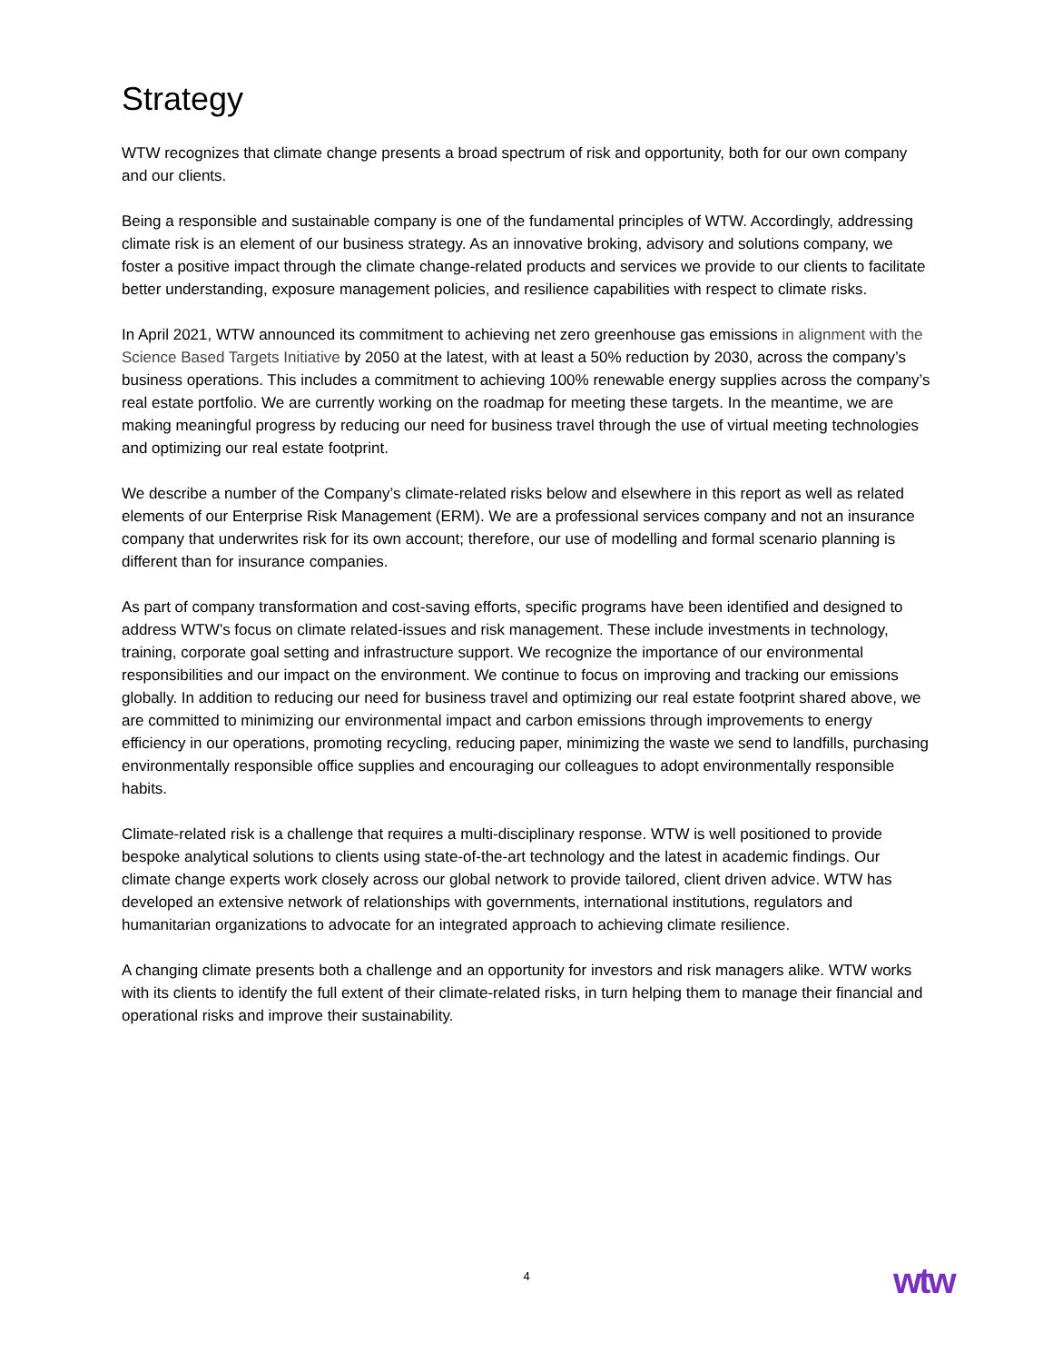Strategy
WTW recognizes that climate change presents a broad spectrum of risk and opportunity, both for our own company and our clients.
Being a responsible and sustainable company is one of the fundamental principles of WTW. Accordingly, addressing climate risk is an element of our business strategy. As an innovative broking, advisory and solutions company, we foster a positive impact through the climate change-related products and services we provide to our clients to facilitate better understanding, exposure management policies, and resilience capabilities with respect to climate risks.
In April 2021, WTW announced its commitment to achieving net zero greenhouse gas emissions in alignment with the Science Based Targets Initiative by 2050 at the latest, with at least a 50% reduction by 2030, across the company’s business operations. This includes a commitment to achieving 100% renewable energy supplies across the company’s real estate portfolio. We are currently working on the roadmap for meeting these targets. In the meantime, we are making meaningful progress by reducing our need for business travel through the use of virtual meeting technologies and optimizing our real estate footprint.
We describe a number of the Company’s climate-related risks below and elsewhere in this report as well as related elements of our Enterprise Risk Management (ERM). We are a professional services company and not an insurance company that underwrites risk for its own account; therefore, our use of modelling and formal scenario planning is different than for insurance companies.
As part of company transformation and cost-saving efforts, specific programs have been identified and designed to address WTW’s focus on climate related-issues and risk management. These include investments in technology, training, corporate goal setting and infrastructure support. We recognize the importance of our environmental responsibilities and our impact on the environment. We continue to focus on improving and tracking our emissions globally. In addition to reducing our need for business travel and optimizing our real estate footprint shared above, we are committed to minimizing our environmental impact and carbon emissions through improvements to energy efficiency in our operations, promoting recycling, reducing paper, minimizing the waste we send to landfills, purchasing environmentally responsible office supplies and encouraging our colleagues to adopt environmentally responsible habits.
Climate-related risk is a challenge that requires a multi-disciplinary response. WTW is well positioned to provide bespoke analytical solutions to clients using state-of-the-art technology and the latest in academic findings. Our climate change experts work closely across our global network to provide tailored, client driven advice. WTW has developed an extensive network of relationships with governments, international institutions, regulators and humanitarian organizations to advocate for an integrated approach to achieving climate resilience.
A changing climate presents both a challenge and an opportunity for investors and risk managers alike. WTW works with its clients to identify the full extent of their climate-related risks, in turn helping them to manage their financial and operational risks and improve their sustainability.
4 wtw